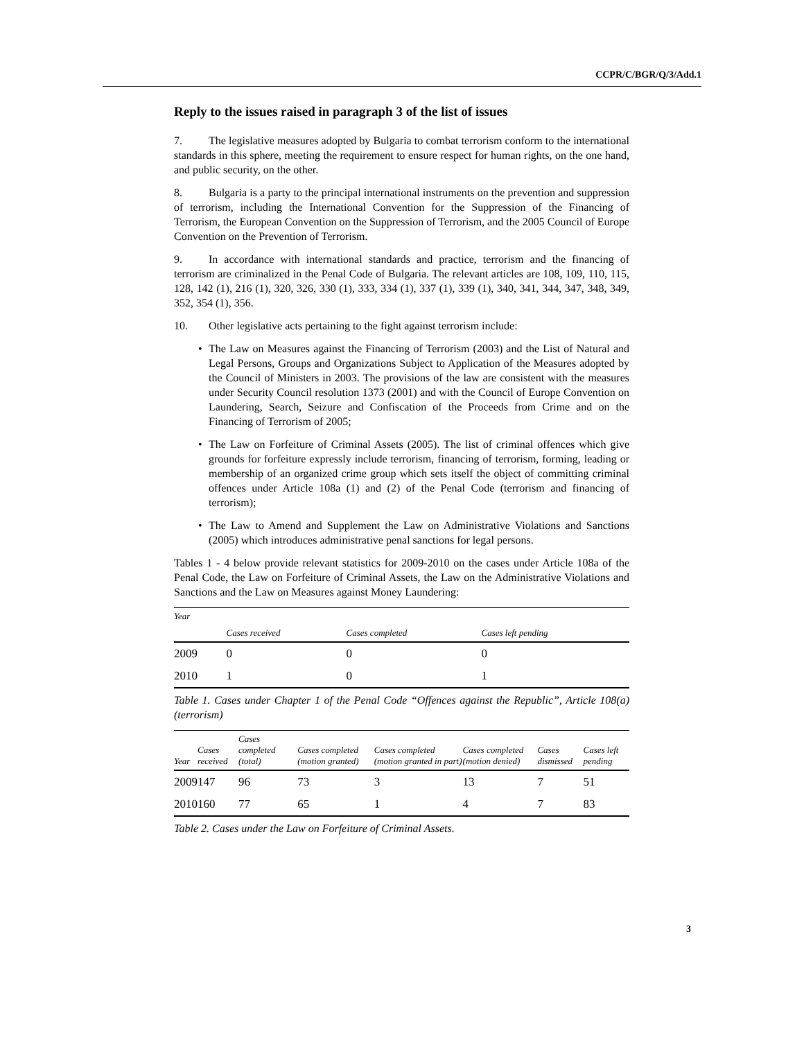CCPR/C/BGR/Q/3/Add.1
Reply to the issues raised in paragraph 3 of the list of issues
7. The legislative measures adopted by Bulgaria to combat terrorism conform to the international standards in this sphere, meeting the requirement to ensure respect for human rights, on the one hand, and public security, on the other.
8. Bulgaria is a party to the principal international instruments on the prevention and suppression of terrorism, including the International Convention for the Suppression of the Financing of Terrorism, the European Convention on the Suppression of Terrorism, and the 2005 Council of Europe Convention on the Prevention of Terrorism.
9. In accordance with international standards and practice, terrorism and the financing of terrorism are criminalized in the Penal Code of Bulgaria. The relevant articles are 108, 109, 110, 115, 128, 142 (1), 216 (1), 320, 326, 330 (1), 333, 334 (1), 337 (1), 339 (1), 340, 341, 344, 347, 348, 349, 352, 354 (1), 356.
10. Other legislative acts pertaining to the fight against terrorism include:
• The Law on Measures against the Financing of Terrorism (2003) and the List of Natural and Legal Persons, Groups and Organizations Subject to Application of the Measures adopted by the Council of Ministers in 2003. The provisions of the law are consistent with the measures under Security Council resolution 1373 (2001) and with the Council of Europe Convention on Laundering, Search, Seizure and Confiscation of the Proceeds from Crime and on the Financing of Terrorism of 2005;
• The Law on Forfeiture of Criminal Assets (2005). The list of criminal offences which give grounds for forfeiture expressly include terrorism, financing of terrorism, forming, leading or membership of an organized crime group which sets itself the object of committing criminal offences under Article 108a (1) and (2) of the Penal Code (terrorism and financing of terrorism);
• The Law to Amend and Supplement the Law on Administrative Violations and Sanctions (2005) which introduces administrative penal sanctions for legal persons.
Tables 1 - 4 below provide relevant statistics for 2009-2010 on the cases under Article 108a of the Penal Code, the Law on Forfeiture of Criminal Assets, the Law on the Administrative Violations and Sanctions and the Law on Measures against Money Laundering:
| Year | | | |
| --- | --- | --- | --- |
| | Cases received | Cases completed | Cases left pending |
| 2009 | 0 | 0 | 0 |
| 2010 | 1 | 0 | 1 |
Table 1. Cases under Chapter 1 of the Penal Code “Offences against the Republic”, Article 108(a) (terrorism)
| Year | Cases received | Cases completed (total) | Cases completed (motion granted) | Cases completed (motion granted in part) | Cases completed (motion denied) | Cases dismissed | Cases left pending |
| --- | --- | --- | --- | --- | --- | --- | --- |
| 2009 | 147 | 96 | 73 | 3 | 13 | 7 | 51 |
| 2010 | 160 | 77 | 65 | 1 | 4 | 7 | 83 |
Table 2. Cases under the Law on Forfeiture of Criminal Assets.
3